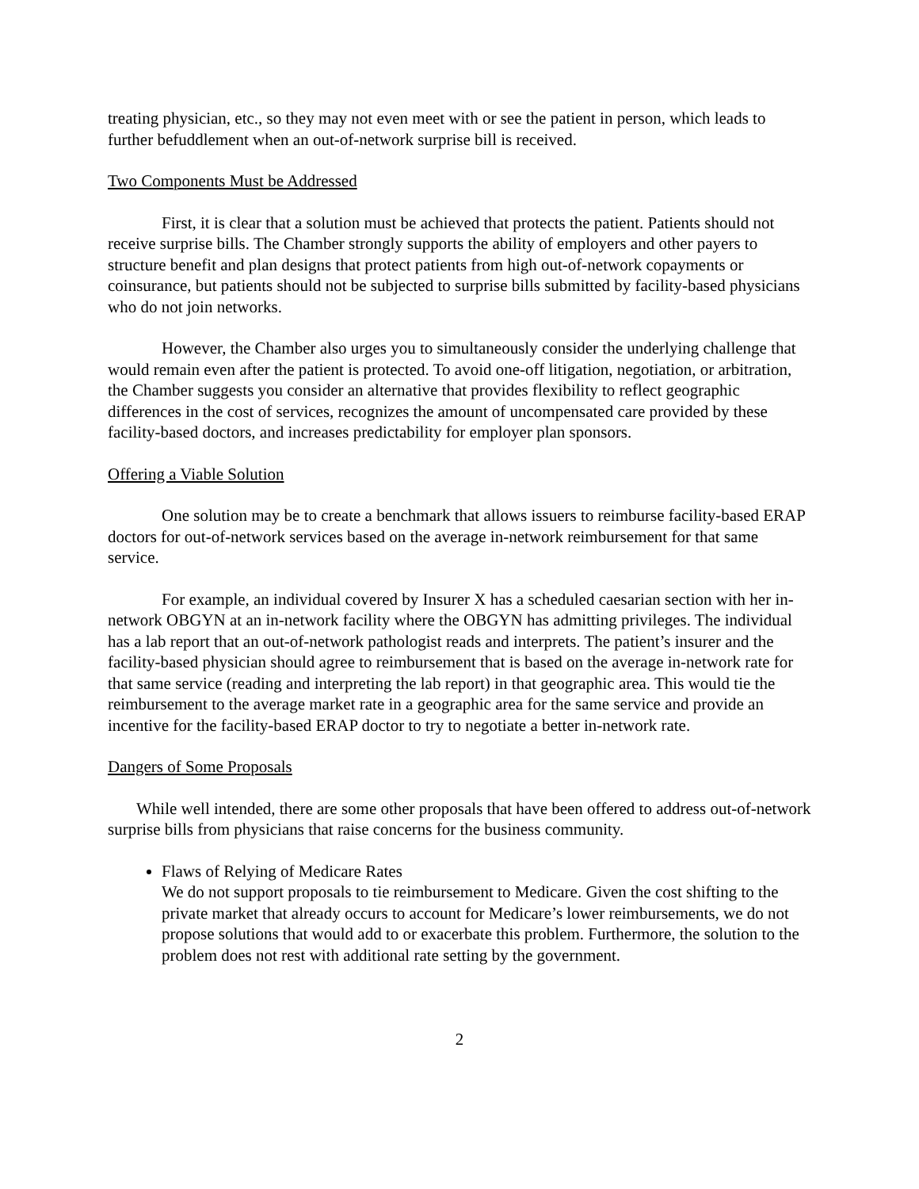treating physician, etc., so they may not even meet with or see the patient in person, which leads to further befuddlement when an out-of-network surprise bill is received.
Two Components Must be Addressed
First, it is clear that a solution must be achieved that protects the patient. Patients should not receive surprise bills. The Chamber strongly supports the ability of employers and other payers to structure benefit and plan designs that protect patients from high out-of-network copayments or coinsurance, but patients should not be subjected to surprise bills submitted by facility-based physicians who do not join networks.
However, the Chamber also urges you to simultaneously consider the underlying challenge that would remain even after the patient is protected. To avoid one-off litigation, negotiation, or arbitration, the Chamber suggests you consider an alternative that provides flexibility to reflect geographic differences in the cost of services, recognizes the amount of uncompensated care provided by these facility-based doctors, and increases predictability for employer plan sponsors.
Offering a Viable Solution
One solution may be to create a benchmark that allows issuers to reimburse facility-based ERAP doctors for out-of-network services based on the average in-network reimbursement for that same service.
For example, an individual covered by Insurer X has a scheduled caesarian section with her in-network OBGYN at an in-network facility where the OBGYN has admitting privileges. The individual has a lab report that an out-of-network pathologist reads and interprets. The patient’s insurer and the facility-based physician should agree to reimbursement that is based on the average in-network rate for that same service (reading and interpreting the lab report) in that geographic area. This would tie the reimbursement to the average market rate in a geographic area for the same service and provide an incentive for the facility-based ERAP doctor to try to negotiate a better in-network rate.
Dangers of Some Proposals
While well intended, there are some other proposals that have been offered to address out-of-network surprise bills from physicians that raise concerns for the business community.
Flaws of Relying of Medicare Rates
We do not support proposals to tie reimbursement to Medicare. Given the cost shifting to the private market that already occurs to account for Medicare’s lower reimbursements, we do not propose solutions that would add to or exacerbate this problem. Furthermore, the solution to the problem does not rest with additional rate setting by the government.
2